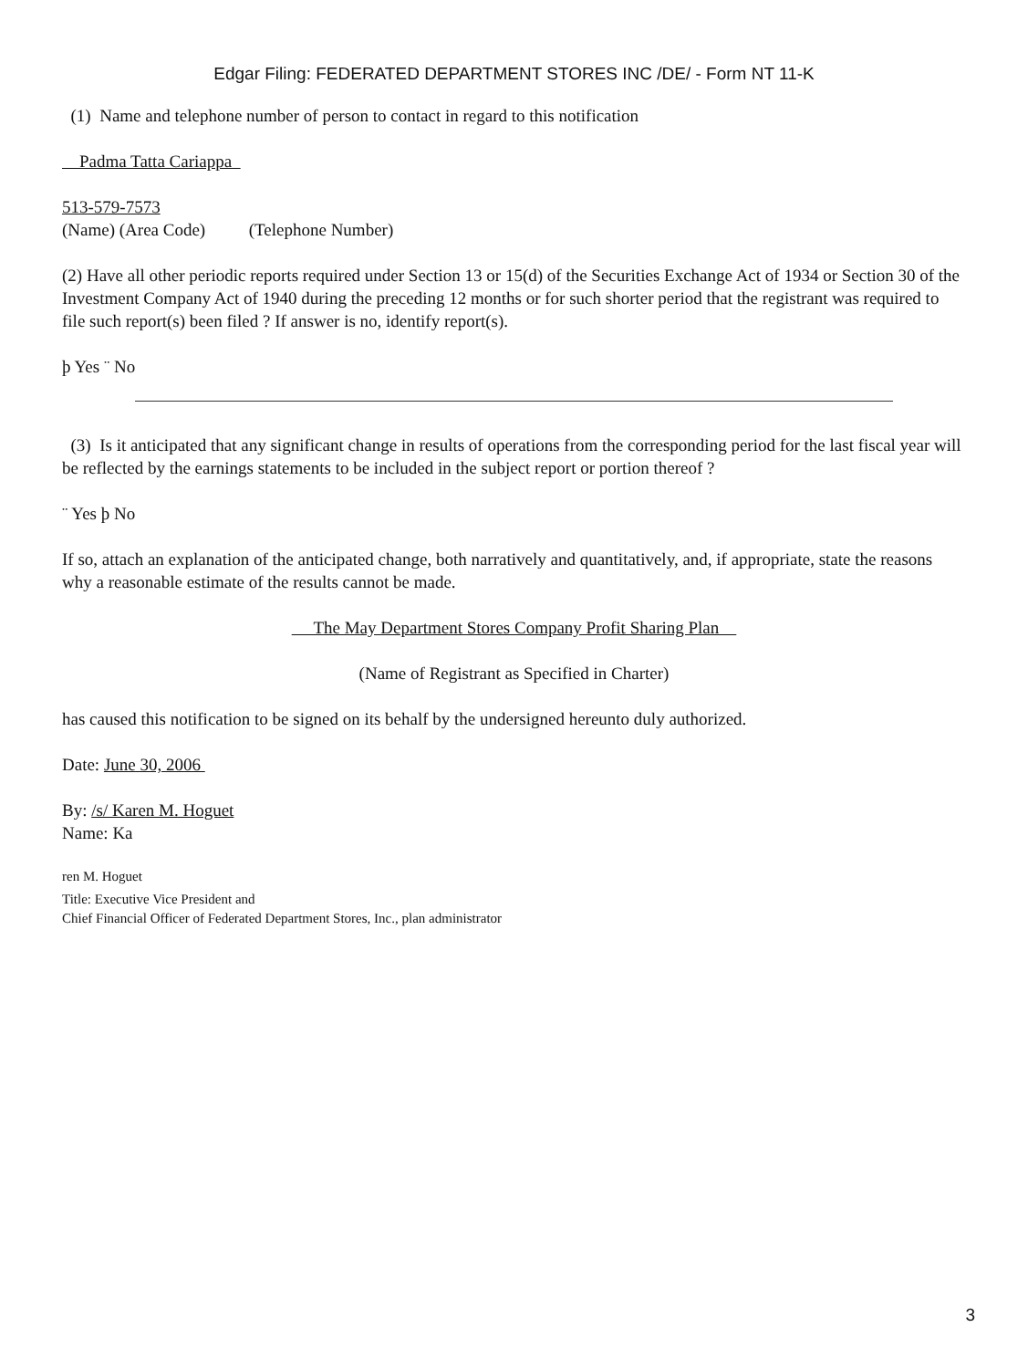Edgar Filing: FEDERATED DEPARTMENT STORES INC /DE/ - Form NT 11-K
(1) Name and telephone number of person to contact in regard to this notification
Padma Tatta Cariappa
513-579-7573
(Name) (Area Code) (Telephone Number)
(2) Have all other periodic reports required under Section 13 or 15(d) of the Securities Exchange Act of 1934 or Section 30 of the Investment Company Act of 1940 during the preceding 12 months or for such shorter period that the registrant was required to file such report(s) been filed ? If answer is no, identify report(s).
þ Yes ¨ No
(3) Is it anticipated that any significant change in results of operations from the corresponding period for the last fiscal year will be reflected by the earnings statements to be included in the subject report or portion thereof ?
¨ Yes þ No
If so, attach an explanation of the anticipated change, both narratively and quantitatively, and, if appropriate, state the reasons why a reasonable estimate of the results cannot be made.
The May Department Stores Company Profit Sharing Plan
(Name of Registrant as Specified in Charter)
has caused this notification to be signed on its behalf by the undersigned hereunto duly authorized.
Date: June 30, 2006
By: /s/ Karen M. Hoguet
Name: Ka
ren M. Hoguet
Title: Executive Vice President and
Chief Financial Officer of Federated Department Stores, Inc., plan administrator
3